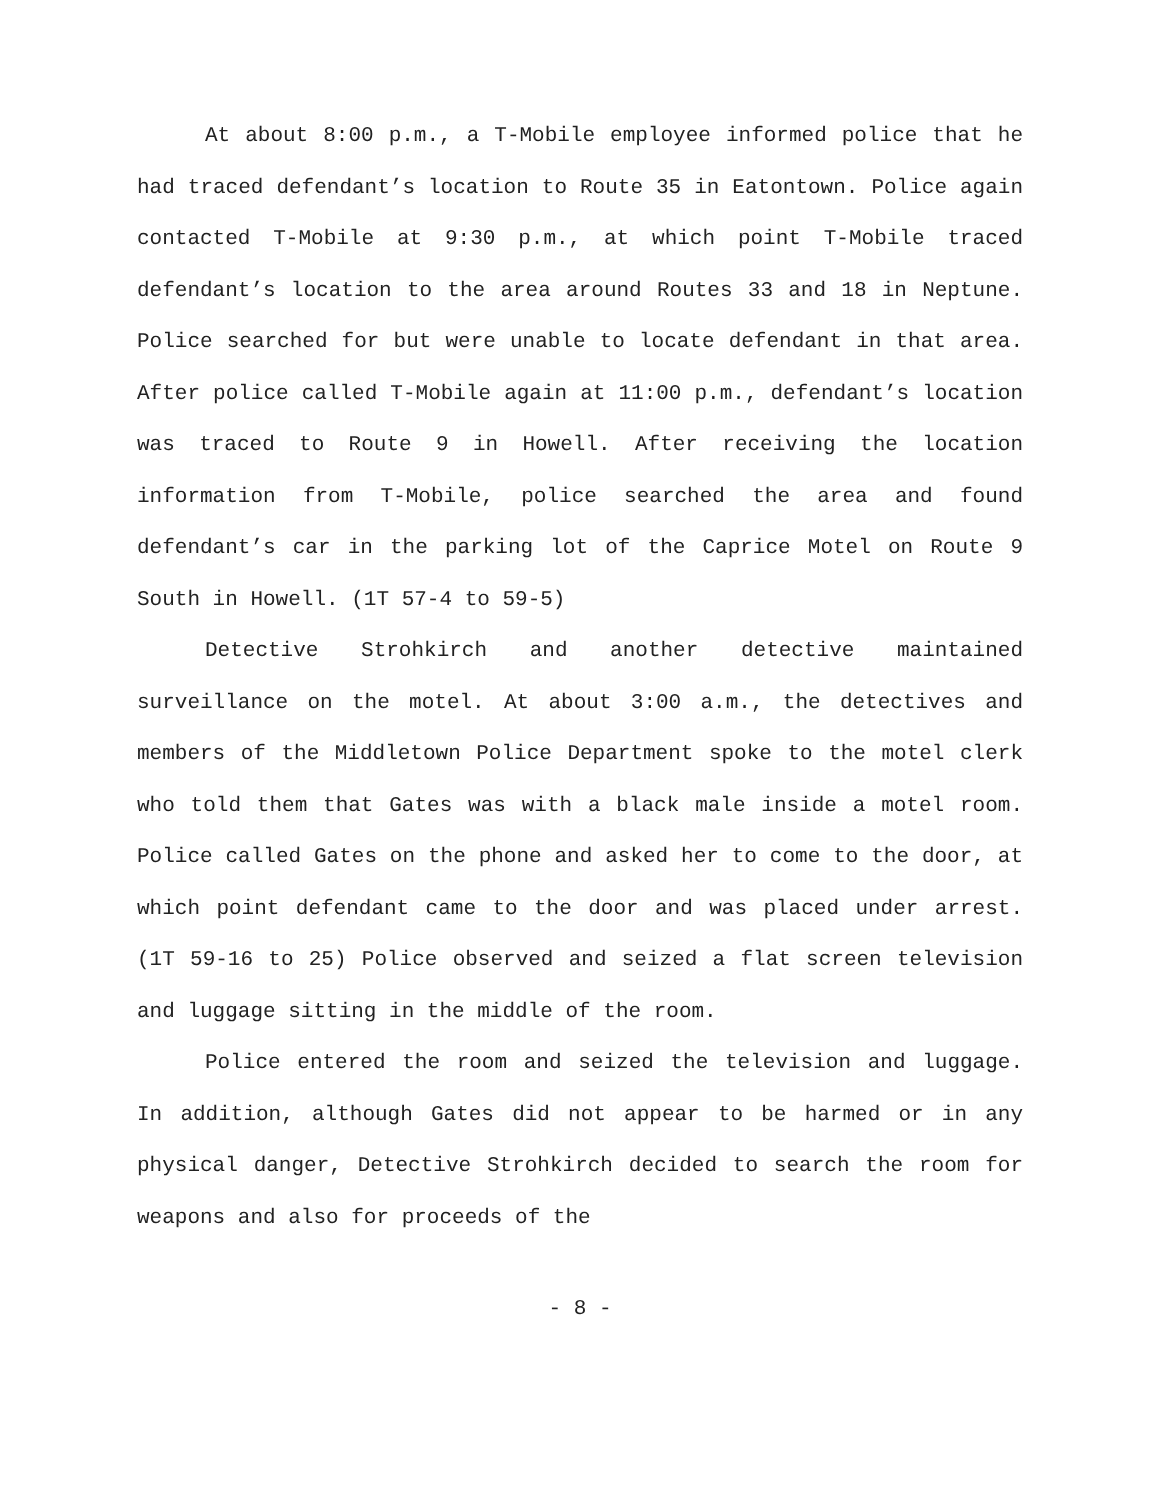At about 8:00 p.m., a T-Mobile employee informed police that he had traced defendant’s location to Route 35 in Eatontown. Police again contacted T-Mobile at 9:30 p.m., at which point T-Mobile traced defendant’s location to the area around Routes 33 and 18 in Neptune. Police searched for but were unable to locate defendant in that area. After police called T-Mobile again at 11:00 p.m., defendant’s location was traced to Route 9 in Howell. After receiving the location information from T-Mobile, police searched the area and found defendant’s car in the parking lot of the Caprice Motel on Route 9 South in Howell. (1T 57-4 to 59-5)
Detective Strohkirch and another detective maintained surveillance on the motel. At about 3:00 a.m., the detectives and members of the Middletown Police Department spoke to the motel clerk who told them that Gates was with a black male inside a motel room. Police called Gates on the phone and asked her to come to the door, at which point defendant came to the door and was placed under arrest. (1T 59-16 to 25) Police observed and seized a flat screen television and luggage sitting in the middle of the room.
Police entered the room and seized the television and luggage. In addition, although Gates did not appear to be harmed or in any physical danger, Detective Strohkirch decided to search the room for weapons and also for proceeds of the
- 8 -